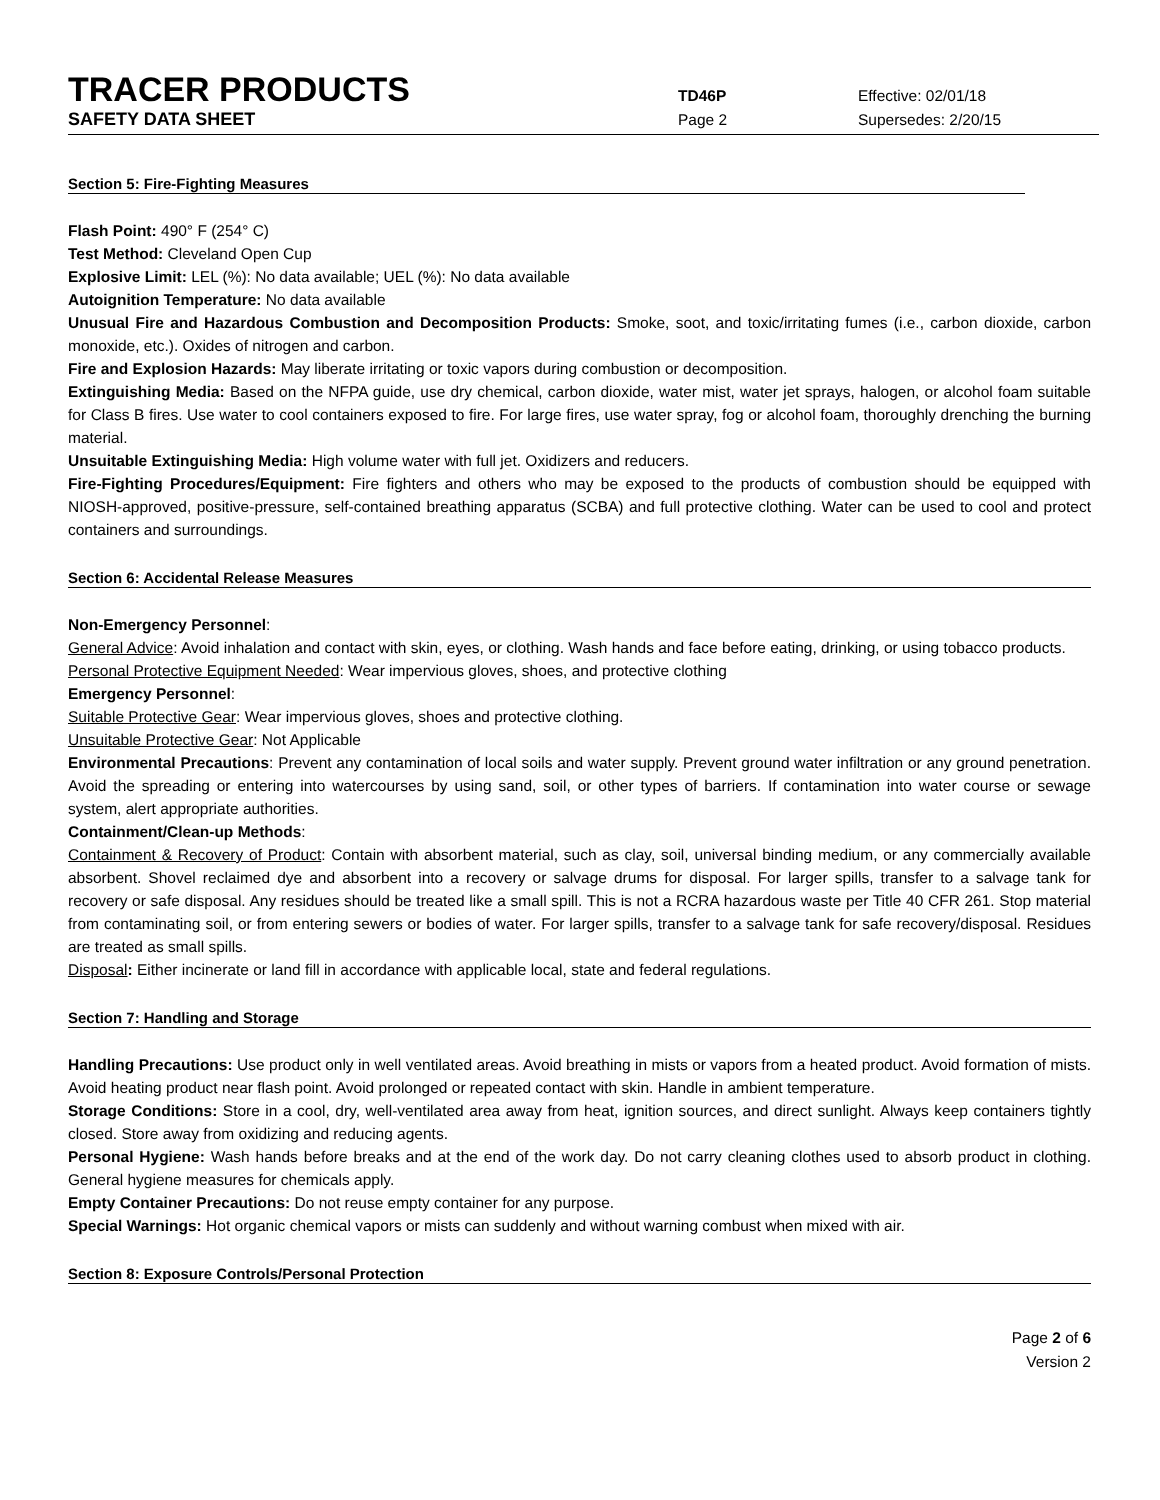TRACER PRODUCTS
TD46P Effective: 02/01/18
SAFETY DATA SHEET
Page 2 Supersedes: 2/20/15
Section 5: Fire-Fighting Measures
Flash Point: 490° F (254° C)
Test Method: Cleveland Open Cup
Explosive Limit: LEL (%): No data available; UEL (%): No data available
Autoignition Temperature: No data available
Unusual Fire and Hazardous Combustion and Decomposition Products: Smoke, soot, and toxic/irritating fumes (i.e., carbon dioxide, carbon monoxide, etc.). Oxides of nitrogen and carbon.
Fire and Explosion Hazards: May liberate irritating or toxic vapors during combustion or decomposition.
Extinguishing Media: Based on the NFPA guide, use dry chemical, carbon dioxide, water mist, water jet sprays, halogen, or alcohol foam suitable for Class B fires. Use water to cool containers exposed to fire. For large fires, use water spray, fog or alcohol foam, thoroughly drenching the burning material.
Unsuitable Extinguishing Media: High volume water with full jet. Oxidizers and reducers.
Fire-Fighting Procedures/Equipment: Fire fighters and others who may be exposed to the products of combustion should be equipped with NIOSH-approved, positive-pressure, self-contained breathing apparatus (SCBA) and full protective clothing. Water can be used to cool and protect containers and surroundings.
Section 6: Accidental Release Measures
Non-Emergency Personnel:
General Advice: Avoid inhalation and contact with skin, eyes, or clothing. Wash hands and face before eating, drinking, or using tobacco products.
Personal Protective Equipment Needed: Wear impervious gloves, shoes, and protective clothing
Emergency Personnel:
Suitable Protective Gear: Wear impervious gloves, shoes and protective clothing.
Unsuitable Protective Gear: Not Applicable
Environmental Precautions: Prevent any contamination of local soils and water supply. Prevent ground water infiltration or any ground penetration. Avoid the spreading or entering into watercourses by using sand, soil, or other types of barriers. If contamination into water course or sewage system, alert appropriate authorities.
Containment/Clean-up Methods:
Containment & Recovery of Product: Contain with absorbent material, such as clay, soil, universal binding medium, or any commercially available absorbent. Shovel reclaimed dye and absorbent into a recovery or salvage drums for disposal. For larger spills, transfer to a salvage tank for recovery or safe disposal. Any residues should be treated like a small spill. This is not a RCRA hazardous waste per Title 40 CFR 261. Stop material from contaminating soil, or from entering sewers or bodies of water. For larger spills, transfer to a salvage tank for safe recovery/disposal. Residues are treated as small spills.
Disposal: Either incinerate or land fill in accordance with applicable local, state and federal regulations.
Section 7: Handling and Storage
Handling Precautions: Use product only in well ventilated areas. Avoid breathing in mists or vapors from a heated product. Avoid formation of mists. Avoid heating product near flash point. Avoid prolonged or repeated contact with skin. Handle in ambient temperature.
Storage Conditions: Store in a cool, dry, well-ventilated area away from heat, ignition sources, and direct sunlight. Always keep containers tightly closed. Store away from oxidizing and reducing agents.
Personal Hygiene: Wash hands before breaks and at the end of the work day. Do not carry cleaning clothes used to absorb product in clothing. General hygiene measures for chemicals apply.
Empty Container Precautions: Do not reuse empty container for any purpose.
Special Warnings: Hot organic chemical vapors or mists can suddenly and without warning combust when mixed with air.
Section 8: Exposure Controls/Personal Protection
Page 2 of 6
Version 2